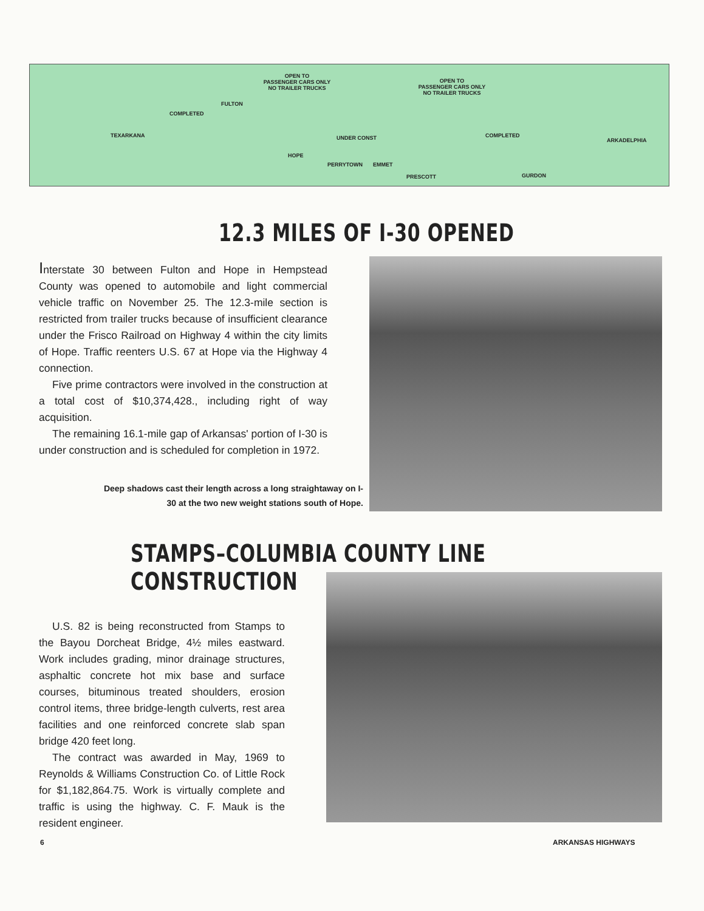OPEN TO
PASSENGER CARS ONLY
NO TRAILER TRUCKS
OPEN TO
PASSENGER CARS ONLY
NO TRAILER TRUCKS
COMPLETED
TEXARKANA UNDER CONST COMPLETED
ARKADELPHIA
HOPE
PRESCOTT
PERRYTOWN EMMET
GURDON
FULTON
12.3 MILES OF I-30 OPENED
Interstate 30 between Fulton and Hope in Hempstead County was opened to automobile and light commercial vehicle traffic on November 25. The 12.3-mile section is restricted from trailer trucks because of insufficient clearance under the Frisco Railroad on Highway 4 within the city limits of Hope. Traffic reenters U.S. 67 at Hope via the Highway 4 connection.
Five prime contractors were involved in the construction at a total cost of $10,374,428., including right of way acquisition.
The remaining 16.1-mile gap of Arkansas' portion of I-30 is under construction and is scheduled for completion in 1972.
Deep shadows cast their length across a long straightaway on I-30 at the two new weight stations south of Hope.
STAMPS–COLUMBIA COUNTY LINE CONSTRUCTION
U.S. 82 is being reconstructed from Stamps to the Bayou Dorcheat Bridge, 4½ miles eastward. Work includes grading, minor drainage structures, asphaltic concrete hot mix base and surface courses, bituminous treated shoulders, erosion control items, three bridge-length culverts, rest area facilities and one reinforced concrete slab span bridge 420 feet long.
The contract was awarded in May, 1969 to Reynolds & Williams Construction Co. of Little Rock for $1,182,864.75. Work is virtually complete and traffic is using the highway. C. F. Mauk is the resident engineer.
6 ARKANSAS HIGHWAYS